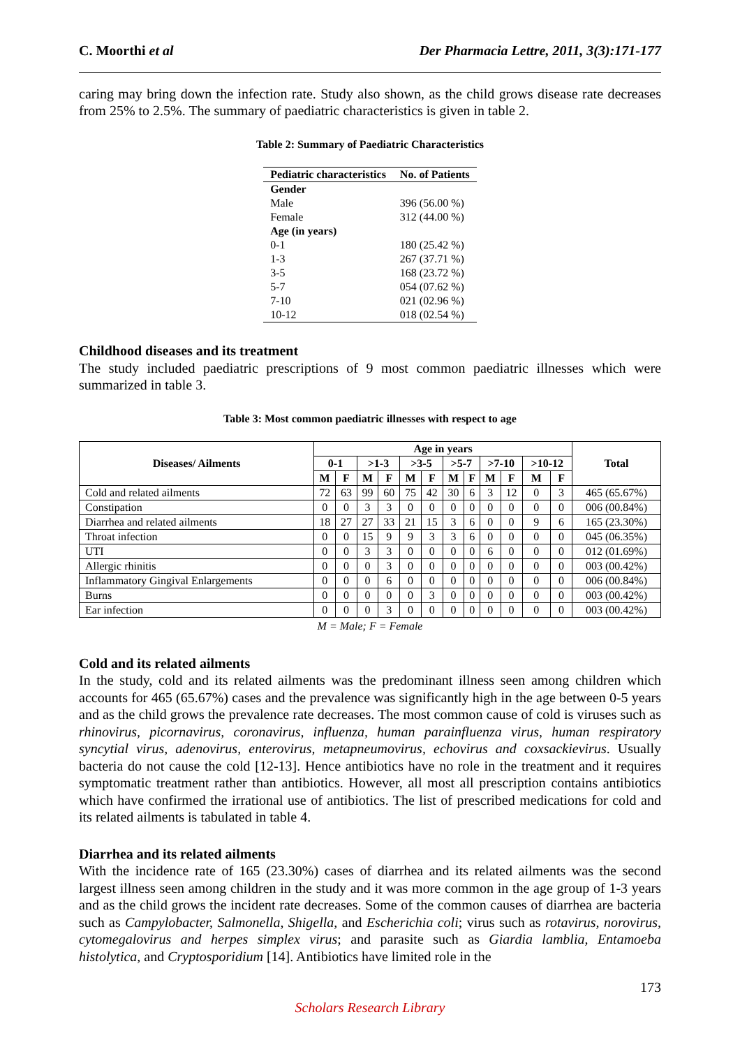C. Moorthi et al Der Pharmacia Lettre, 2011, 3(3):171-177
caring may bring down the infection rate. Study also shown, as the child grows disease rate decreases from 25% to 2.5%. The summary of paediatric characteristics is given in table 2.
Table 2: Summary of Paediatric Characteristics
| Pediatric characteristics | No. of Patients |
| --- | --- |
| Gender | |
| Male | 396 (56.00 %) |
| Female | 312 (44.00 %) |
| Age (in years) | |
| 0-1 | 180 (25.42 %) |
| 1-3 | 267 (37.71 %) |
| 3-5 | 168 (23.72 %) |
| 5-7 | 054 (07.62 %) |
| 7-10 | 021 (02.96 %) |
| 10-12 | 018 (02.54 %) |
Childhood diseases and its treatment
The study included paediatric prescriptions of 9 most common paediatric illnesses which were summarized in table 3.
Table 3: Most common paediatric illnesses with respect to age
| Diseases/ Ailments | Age in years | | | | | | | | | | | | Total |
| --- | --- | --- | --- | --- | --- | --- | --- | --- | --- | --- | --- | --- | --- |
| | 0-1 | | >1-3 | | >3-5 | | >5-7 | | >7-10 | | >10-12 | | |
| | M | F | M | F | M | F | M | F | M | F | M | F | |
| Cold and related ailments | 72 | 63 | 99 | 60 | 75 | 42 | 30 | 6 | 3 | 12 | 0 | 3 | 465 (65.67%) |
| Constipation | 0 | 0 | 3 | 3 | 0 | 0 | 0 | 0 | 0 | 0 | 0 | 0 | 006 (00.84%) |
| Diarrhea and related ailments | 18 | 27 | 27 | 33 | 21 | 15 | 3 | 6 | 0 | 0 | 9 | 6 | 165 (23.30%) |
| Throat infection | 0 | 0 | 15 | 9 | 9 | 3 | 3 | 6 | 0 | 0 | 0 | 0 | 045 (06.35%) |
| UTI | 0 | 0 | 3 | 3 | 0 | 0 | 0 | 0 | 6 | 0 | 0 | 0 | 012 (01.69%) |
| Allergic rhinitis | 0 | 0 | 0 | 3 | 0 | 0 | 0 | 0 | 0 | 0 | 0 | 0 | 003 (00.42%) |
| Inflammatory Gingival Enlargements | 0 | 0 | 0 | 6 | 0 | 0 | 0 | 0 | 0 | 0 | 0 | 0 | 006 (00.84%) |
| Burns | 0 | 0 | 0 | 0 | 0 | 3 | 0 | 0 | 0 | 0 | 0 | 0 | 003 (00.42%) |
| Ear infection | 0 | 0 | 0 | 3 | 0 | 0 | 0 | 0 | 0 | 0 | 0 | 0 | 003 (00.42%) |
M = Male; F = Female
Cold and its related ailments
In the study, cold and its related ailments was the predominant illness seen among children which accounts for 465 (65.67%) cases and the prevalence was significantly high in the age between 0-5 years and as the child grows the prevalence rate decreases. The most common cause of cold is viruses such as rhinovirus, picornavirus, coronavirus, influenza, human parainfluenza virus, human respiratory syncytial virus, adenovirus, enterovirus, metapneumovirus, echovirus and coxsackievirus. Usually bacteria do not cause the cold [12-13]. Hence antibiotics have no role in the treatment and it requires symptomatic treatment rather than antibiotics. However, all most all prescription contains antibiotics which have confirmed the irrational use of antibiotics. The list of prescribed medications for cold and its related ailments is tabulated in table 4.
Diarrhea and its related ailments
With the incidence rate of 165 (23.30%) cases of diarrhea and its related ailments was the second largest illness seen among children in the study and it was more common in the age group of 1-3 years and as the child grows the incident rate decreases. Some of the common causes of diarrhea are bacteria such as Campylobacter, Salmonella, Shigella, and Escherichia coli; virus such as rotavirus, norovirus, cytomegalovirus and herpes simplex virus; and parasite such as Giardia lamblia, Entamoeba histolytica, and Cryptosporidium [14]. Antibiotics have limited role in the
173
Scholars Research Library